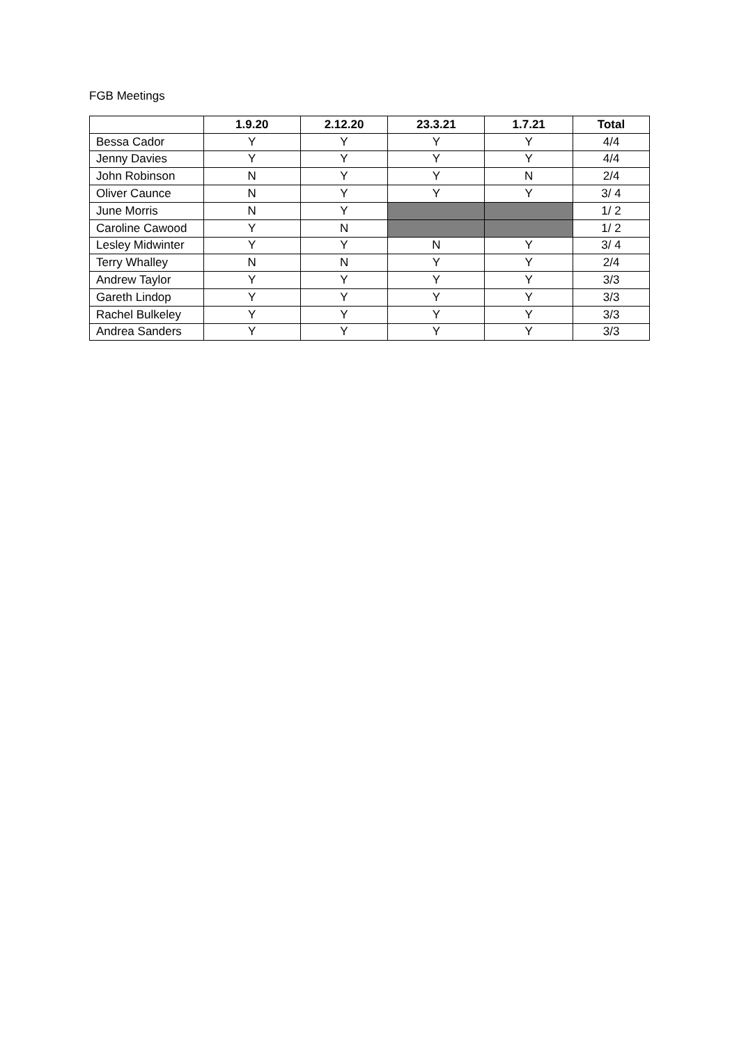FGB Meetings
| | 1.9.20 | 2.12.20 | 23.3.21 | 1.7.21 | Total |
| --- | --- | --- | --- | --- | --- |
| Bessa Cador | Y | Y | Y | Y | 4/4 |
| Jenny Davies | Y | Y | Y | Y | 4/4 |
| John Robinson | N | Y | Y | N | 2/4 |
| Oliver Caunce | N | Y | Y | Y | 3/ 4 |
| June Morris | N | Y | | | 1/ 2 |
| Caroline Cawood | Y | N | | | 1/ 2 |
| Lesley Midwinter | Y | Y | N | Y | 3/ 4 |
| Terry Whalley | N | N | Y | Y | 2/4 |
| Andrew Taylor | Y | Y | Y | Y | 3/3 |
| Gareth Lindop | Y | Y | Y | Y | 3/3 |
| Rachel Bulkeley | Y | Y | Y | Y | 3/3 |
| Andrea Sanders | Y | Y | Y | Y | 3/3 |